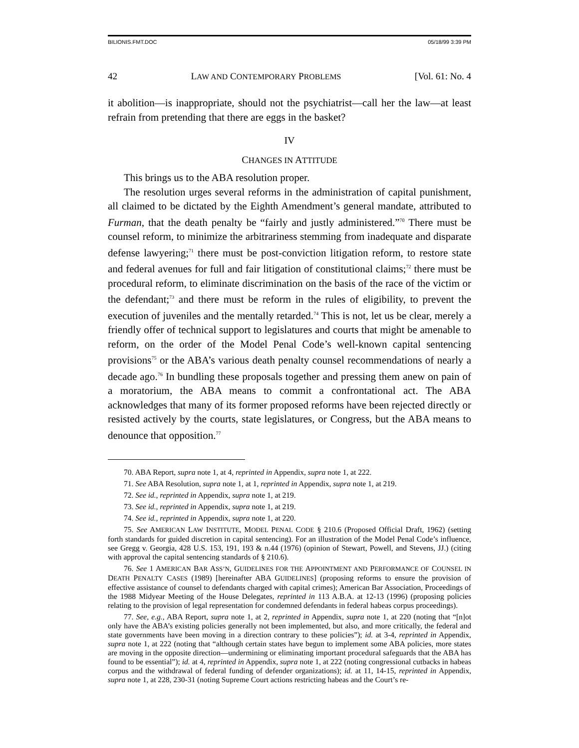BILIONIS.FMT.DOC 05/18/99 3:39 PM
42 LAW AND CONTEMPORARY PROBLEMS [Vol. 61: No. 4
it abolition—is inappropriate, should not the psychiatrist—call her the law—at least refrain from pretending that there are eggs in the basket?
IV
CHANGES IN ATTITUDE
This brings us to the ABA resolution proper.
The resolution urges several reforms in the administration of capital punishment, all claimed to be dictated by the Eighth Amendment’s general mandate, attributed to Furman, that the death penalty be “fairly and justly administered.”<sup>70</sup> There must be counsel reform, to minimize the arbitrariness stemming from inadequate and disparate defense lawyering;<sup>71</sup> there must be post-conviction litigation reform, to restore state and federal avenues for full and fair litigation of constitutional claims;<sup>72</sup> there must be procedural reform, to eliminate discrimination on the basis of the race of the victim or the defendant;<sup>73</sup> and there must be reform in the rules of eligibility, to prevent the execution of juveniles and the mentally retarded.<sup>74</sup> This is not, let us be clear, merely a friendly offer of technical support to legislatures and courts that might be amenable to reform, on the order of the Model Penal Code’s well-known capital sentencing provisions<sup>75</sup> or the ABA’s various death penalty counsel recommendations of nearly a decade ago.<sup>76</sup> In bundling these proposals together and pressing them anew on pain of a moratorium, the ABA means to commit a confrontational act. The ABA acknowledges that many of its former proposed reforms have been rejected directly or resisted actively by the courts, state legislatures, or Congress, but the ABA means to denounce that opposition.<sup>77</sup>
70. ABA Report, supra note 1, at 4, reprinted in Appendix, supra note 1, at 222.
71. See ABA Resolution, supra note 1, at 1, reprinted in Appendix, supra note 1, at 219.
72. See id., reprinted in Appendix, supra note 1, at 219.
73. See id., reprinted in Appendix, supra note 1, at 219.
74. See id., reprinted in Appendix, supra note 1, at 220.
75. See AMERICAN LAW INSTITUTE, MODEL PENAL CODE § 210.6 (Proposed Official Draft, 1962) (setting forth standards for guided discretion in capital sentencing). For an illustration of the Model Penal Code’s influence, see Gregg v. Georgia, 428 U.S. 153, 191, 193 & n.44 (1976) (opinion of Stewart, Powell, and Stevens, JJ.) (citing with approval the capital sentencing standards of § 210.6).
76. See 1 AMERICAN BAR ASS’N, GUIDELINES FOR THE APPOINTMENT AND PERFORMANCE OF COUNSEL IN DEATH PENALTY CASES (1989) [hereinafter ABA GUIDELINES] (proposing reforms to ensure the provision of effective assistance of counsel to defendants charged with capital crimes); American Bar Association, Proceedings of the 1988 Midyear Meeting of the House Delegates, reprinted in 113 A.B.A. at 12-13 (1996) (proposing policies relating to the provision of legal representation for condemned defendants in federal habeas corpus proceedings).
77. See, e.g., ABA Report, supra note 1, at 2, reprinted in Appendix, supra note 1, at 220 (noting that “[n]ot only have the ABA’s existing policies generally not been implemented, but also, and more critically, the federal and state governments have been moving in a direction contrary to these policies”); id. at 3-4, reprinted in Appendix, supra note 1, at 222 (noting that “although certain states have begun to implement some ABA policies, more states are moving in the opposite direction—undermining or eliminating important procedural safeguards that the ABA has found to be essential”); id. at 4, reprinted in Appendix, supra note 1, at 222 (noting congressional cutbacks in habeas corpus and the withdrawal of federal funding of defender organizations); id. at 11, 14-15, reprinted in Appendix, supra note 1, at 228, 230-31 (noting Supreme Court actions restricting habeas and the Court’s re-